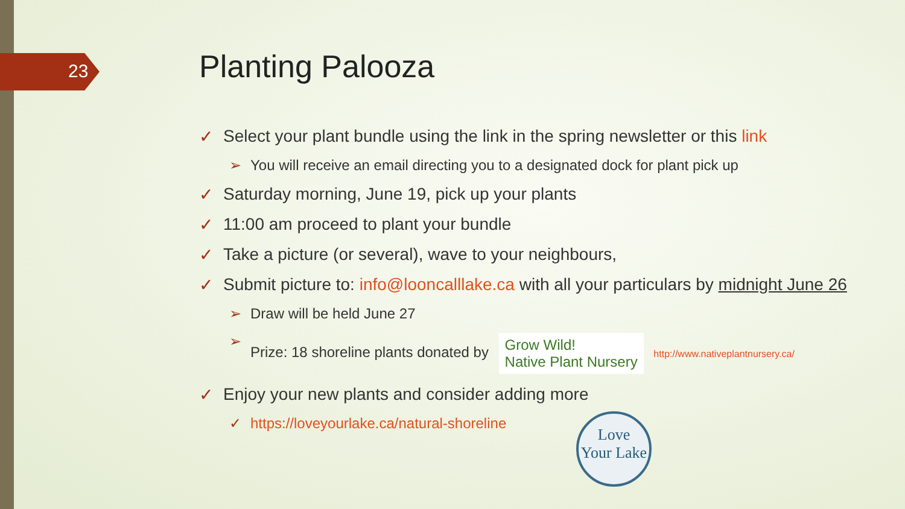23
Planting Palooza
✓ Select your plant bundle using the link in the spring newsletter or this link
➢ You will receive an email directing you to a designated dock for plant pick up
✓ Saturday morning, June 19, pick up your plants
✓ 11:00 am proceed to plant your bundle
✓ Take a picture (or several), wave to your neighbours,
✓ Submit picture to: info@looncalllake.ca with all your particulars by midnight June 26
➢ Draw will be held June 27
➢ Prize: 18 shoreline plants donated by Grow Wild!
Native Plant Nursery http://www.nativeplantnursery.ca/
✓ Enjoy your new plants and consider adding more
✓ https://loveyourlake.ca/natural-shoreline
Love
Your Lake